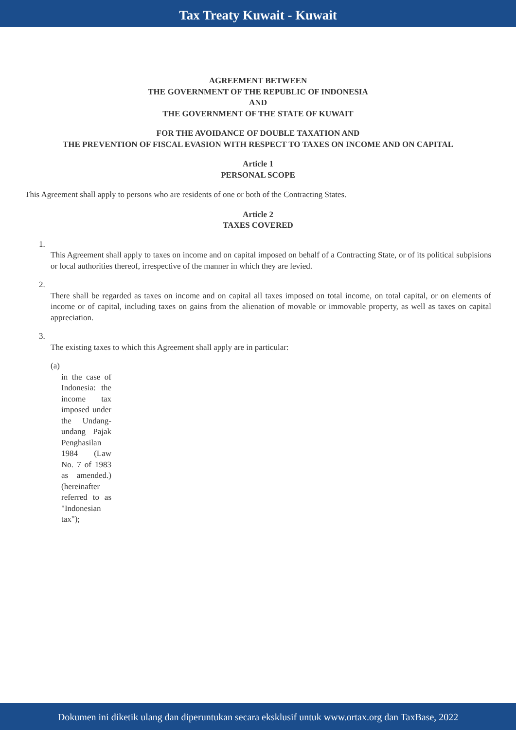Tax Treaty Kuwait - Kuwait
AGREEMENT BETWEEN
THE GOVERNMENT OF THE REPUBLIC OF INDONESIA
AND
THE GOVERNMENT OF THE STATE OF KUWAIT
FOR THE AVOIDANCE OF DOUBLE TAXATION AND
THE PREVENTION OF FISCAL EVASION WITH RESPECT TO TAXES ON INCOME AND ON CAPITAL
Article 1
PERSONAL SCOPE
This Agreement shall apply to persons who are residents of one or both of the Contracting States.
Article 2
TAXES COVERED
1.
This Agreement shall apply to taxes on income and on capital imposed on behalf of a Contracting State, or of its political subpisions or local authorities thereof, irrespective of the manner in which they are levied.
2.
There shall be regarded as taxes on income and on capital all taxes imposed on total income, on total capital, or on elements of income or of capital, including taxes on gains from the alienation of movable or immovable property, as well as taxes on capital appreciation.
3.
The existing taxes to which this Agreement shall apply are in particular:
(a)
in the case of Indonesia: the income tax imposed under the Undang-undang Pajak Penghasilan 1984 (Law No. 7 of 1983 as amended.) (hereinafter referred to as "Indonesian tax");
Dokumen ini diketik ulang dan diperuntukan secara eksklusif untuk www.ortax.org dan TaxBase, 2022